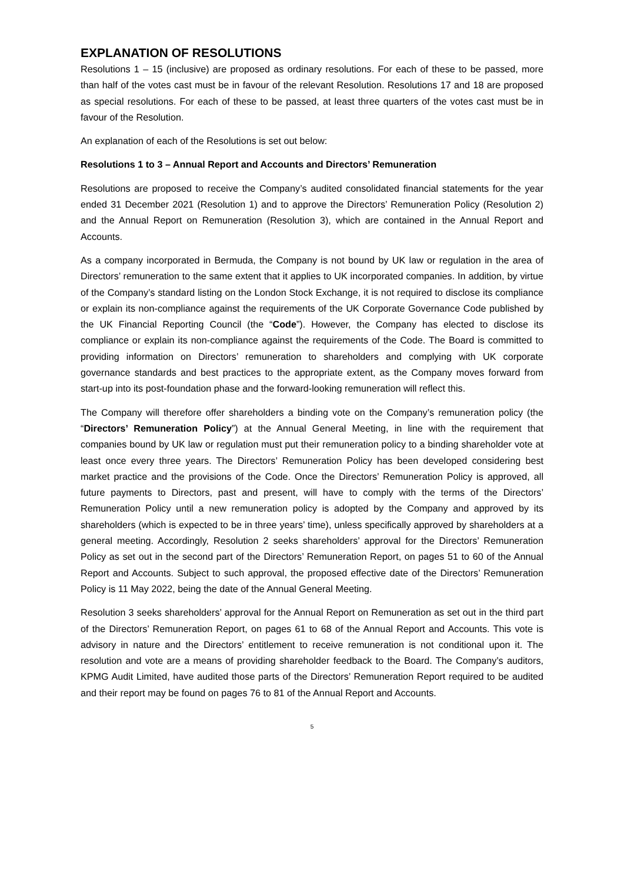EXPLANATION OF RESOLUTIONS
Resolutions 1 – 15 (inclusive) are proposed as ordinary resolutions. For each of these to be passed, more than half of the votes cast must be in favour of the relevant Resolution. Resolutions 17 and 18 are proposed as special resolutions. For each of these to be passed, at least three quarters of the votes cast must be in favour of the Resolution.
An explanation of each of the Resolutions is set out below:
Resolutions 1 to 3 – Annual Report and Accounts and Directors’ Remuneration
Resolutions are proposed to receive the Company’s audited consolidated financial statements for the year ended 31 December 2021 (Resolution 1) and to approve the Directors’ Remuneration Policy (Resolution 2) and the Annual Report on Remuneration (Resolution 3), which are contained in the Annual Report and Accounts.
As a company incorporated in Bermuda, the Company is not bound by UK law or regulation in the area of Directors’ remuneration to the same extent that it applies to UK incorporated companies. In addition, by virtue of the Company’s standard listing on the London Stock Exchange, it is not required to disclose its compliance or explain its non-compliance against the requirements of the UK Corporate Governance Code published by the UK Financial Reporting Council (the “Code”). However, the Company has elected to disclose its compliance or explain its non-compliance against the requirements of the Code. The Board is committed to providing information on Directors’ remuneration to shareholders and complying with UK corporate governance standards and best practices to the appropriate extent, as the Company moves forward from start-up into its post-foundation phase and the forward-looking remuneration will reflect this.
The Company will therefore offer shareholders a binding vote on the Company’s remuneration policy (the “Directors’ Remuneration Policy”) at the Annual General Meeting, in line with the requirement that companies bound by UK law or regulation must put their remuneration policy to a binding shareholder vote at least once every three years. The Directors’ Remuneration Policy has been developed considering best market practice and the provisions of the Code. Once the Directors’ Remuneration Policy is approved, all future payments to Directors, past and present, will have to comply with the terms of the Directors’ Remuneration Policy until a new remuneration policy is adopted by the Company and approved by its shareholders (which is expected to be in three years’ time), unless specifically approved by shareholders at a general meeting. Accordingly, Resolution 2 seeks shareholders’ approval for the Directors’ Remuneration Policy as set out in the second part of the Directors’ Remuneration Report, on pages 51 to 60 of the Annual Report and Accounts. Subject to such approval, the proposed effective date of the Directors’ Remuneration Policy is 11 May 2022, being the date of the Annual General Meeting.
Resolution 3 seeks shareholders’ approval for the Annual Report on Remuneration as set out in the third part of the Directors’ Remuneration Report, on pages 61 to 68 of the Annual Report and Accounts. This vote is advisory in nature and the Directors’ entitlement to receive remuneration is not conditional upon it. The resolution and vote are a means of providing shareholder feedback to the Board. The Company’s auditors, KPMG Audit Limited, have audited those parts of the Directors’ Remuneration Report required to be audited and their report may be found on pages 76 to 81 of the Annual Report and Accounts.
5